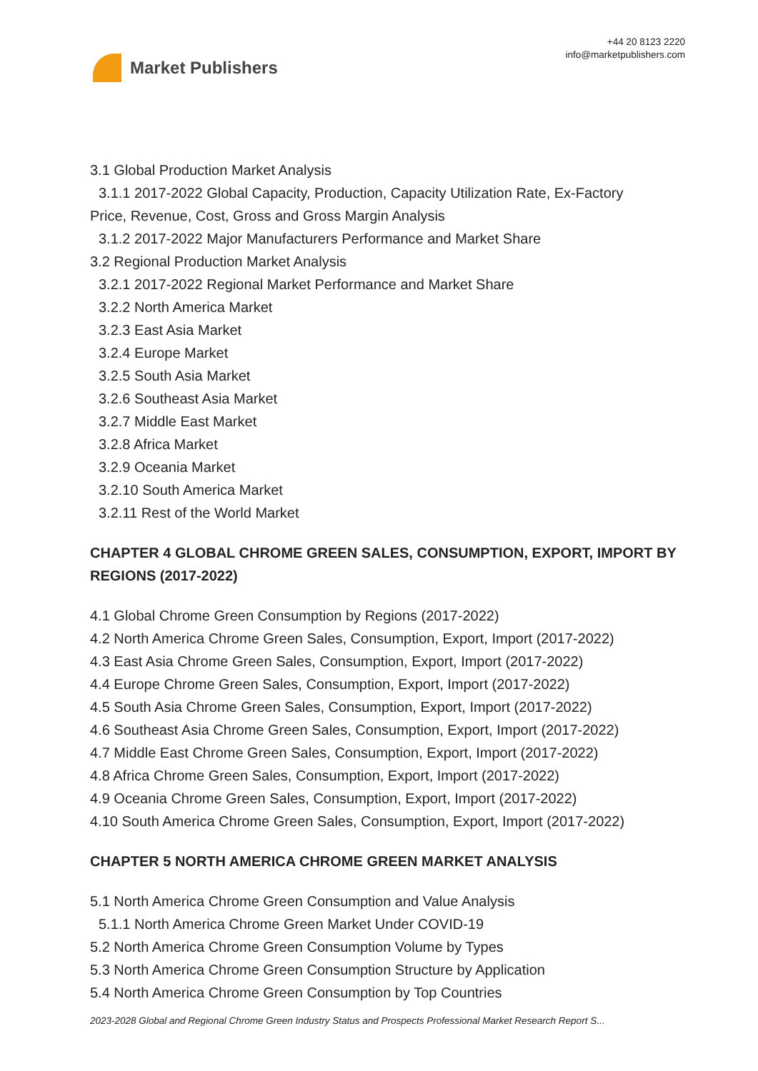Market Publishers
+44 20 8123 2220
info@marketpublishers.com
3.1 Global Production Market Analysis
3.1.1 2017-2022 Global Capacity, Production, Capacity Utilization Rate, Ex-Factory
Price, Revenue, Cost, Gross and Gross Margin Analysis
3.1.2 2017-2022 Major Manufacturers Performance and Market Share
3.2 Regional Production Market Analysis
3.2.1 2017-2022 Regional Market Performance and Market Share
3.2.2 North America Market
3.2.3 East Asia Market
3.2.4 Europe Market
3.2.5 South Asia Market
3.2.6 Southeast Asia Market
3.2.7 Middle East Market
3.2.8 Africa Market
3.2.9 Oceania Market
3.2.10 South America Market
3.2.11 Rest of the World Market
CHAPTER 4 GLOBAL CHROME GREEN SALES, CONSUMPTION, EXPORT, IMPORT BY REGIONS (2017-2022)
4.1 Global Chrome Green Consumption by Regions (2017-2022)
4.2 North America Chrome Green Sales, Consumption, Export, Import (2017-2022)
4.3 East Asia Chrome Green Sales, Consumption, Export, Import (2017-2022)
4.4 Europe Chrome Green Sales, Consumption, Export, Import (2017-2022)
4.5 South Asia Chrome Green Sales, Consumption, Export, Import (2017-2022)
4.6 Southeast Asia Chrome Green Sales, Consumption, Export, Import (2017-2022)
4.7 Middle East Chrome Green Sales, Consumption, Export, Import (2017-2022)
4.8 Africa Chrome Green Sales, Consumption, Export, Import (2017-2022)
4.9 Oceania Chrome Green Sales, Consumption, Export, Import (2017-2022)
4.10 South America Chrome Green Sales, Consumption, Export, Import (2017-2022)
CHAPTER 5 NORTH AMERICA CHROME GREEN MARKET ANALYSIS
5.1 North America Chrome Green Consumption and Value Analysis
5.1.1 North America Chrome Green Market Under COVID-19
5.2 North America Chrome Green Consumption Volume by Types
5.3 North America Chrome Green Consumption Structure by Application
5.4 North America Chrome Green Consumption by Top Countries
2023-2028 Global and Regional Chrome Green Industry Status and Prospects Professional Market Research Report S...